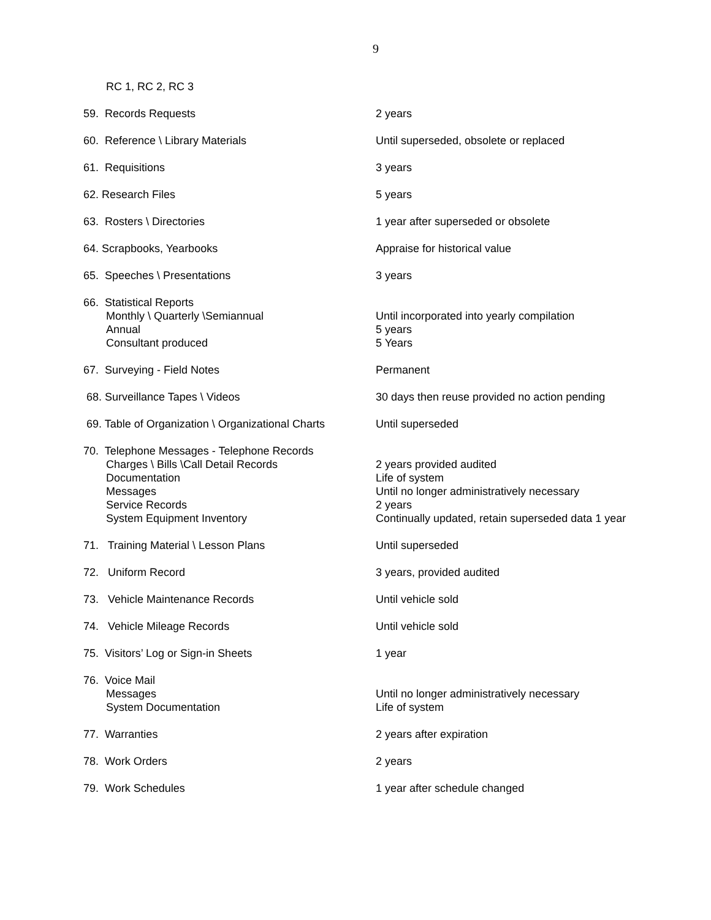9
| RC 1, RC 2, RC 3 | |
| 59. Records Requests | 2 years |
| 60. Reference \ Library Materials | Until superseded, obsolete or replaced |
| 61. Requisitions | 3 years |
| 62. Research Files | 5 years |
| 63. Rosters \ Directories | 1 year after superseded or obsolete |
| 64. Scrapbooks, Yearbooks | Appraise for historical value |
| 65. Speeches \ Presentations | 3 years |
| 66. Statistical Reports Monthly \ Quarterly \Semiannual Annual Consultant produced | Until incorporated into yearly compilation 5 years 5 Years |
| 67. Surveying - Field Notes | Permanent |
| 68. Surveillance Tapes \ Videos | 30 days then reuse provided no action pending |
| 69. Table of Organization \ Organizational Charts | Until superseded |
| 70. Telephone Messages - Telephone Records Charges \ Bills \Call Detail Records Documentation Messages Service Records System Equipment Inventory | 2 years provided audited Life of system Until no longer administratively necessary 2 years Continually updated, retain superseded data 1 year |
| 71. Training Material \ Lesson Plans | Until superseded |
| 72. Uniform Record | 3 years, provided audited |
| 73. Vehicle Maintenance Records | Until vehicle sold |
| 74. Vehicle Mileage Records | Until vehicle sold |
| 75. Visitors’ Log or Sign-in Sheets | 1 year |
| 76. Voice Mail Messages System Documentation | Until no longer administratively necessary Life of system |
| 77. Warranties | 2 years after expiration |
| 78. Work Orders | 2 years |
| 79. Work Schedules | 1 year after schedule changed |